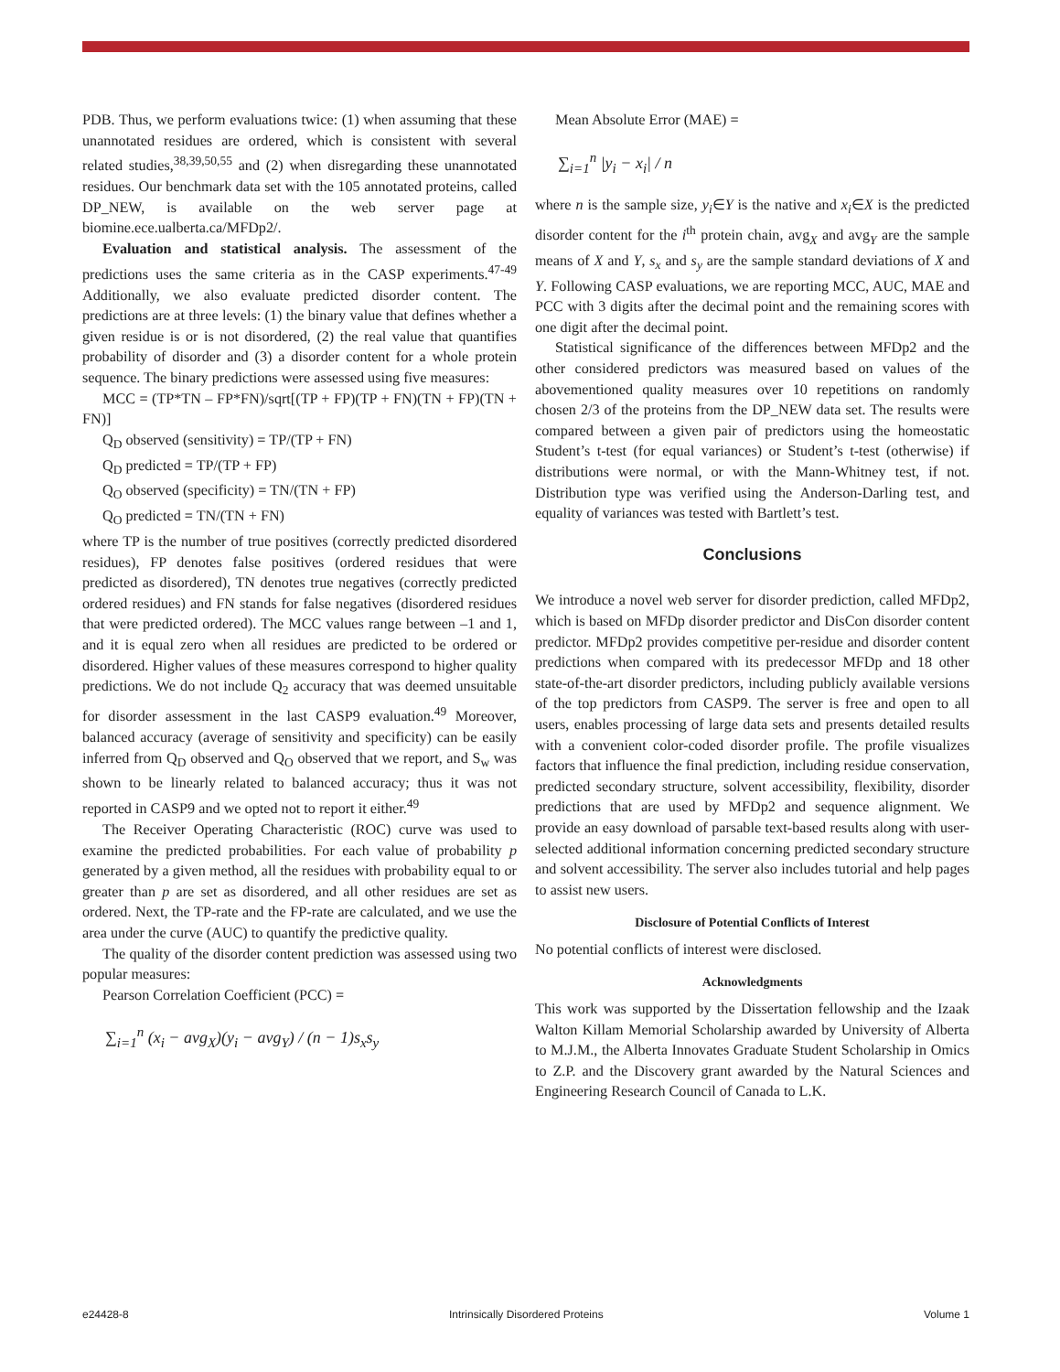PDB. Thus, we perform evaluations twice: (1) when assuming that these unannotated residues are ordered, which is consistent with several related studies,<sup>38,39,50,55</sup> and (2) when disregarding these unannotated residues. Our benchmark data set with the 105 annotated proteins, called DP_NEW, is available on the web server page at biomine.ece.ualberta.ca/MFDp2/.
Evaluation and statistical analysis. The assessment of the predictions uses the same criteria as in the CASP experiments.<sup>47-49</sup> Additionally, we also evaluate predicted disorder content. The predictions are at three levels: (1) the binary value that defines whether a given residue is or is not disordered, (2) the real value that quantifies probability of disorder and (3) a disorder content for a whole protein sequence. The binary predictions were assessed using five measures:
MCC = (TP*TN – FP*FN)/sqrt[(TP + FP)(TP + FN)(TN + FP)(TN + FN)]
Q<sub>D</sub> observed (sensitivity) = TP/(TP + FN)
Q<sub>D</sub> predicted = TP/(TP + FP)
Q<sub>O</sub> observed (specificity) = TN/(TN + FP)
Q<sub>O</sub> predicted = TN/(TN + FN)
where TP is the number of true positives (correctly predicted disordered residues), FP denotes false positives (ordered residues that were predicted as disordered), TN denotes true negatives (correctly predicted ordered residues) and FN stands for false negatives (disordered residues that were predicted ordered). The MCC values range between –1 and 1, and it is equal zero when all residues are predicted to be ordered or disordered. Higher values of these measures correspond to higher quality predictions. We do not include Q<sub>2</sub> accuracy that was deemed unsuitable for disorder assessment in the last CASP9 evaluation.<sup>49</sup> Moreover, balanced accuracy (average of sensitivity and specificity) can be easily inferred from Q<sub>D</sub> observed and Q<sub>O</sub> observed that we report, and S<sub>w</sub> was shown to be linearly related to balanced accuracy; thus it was not reported in CASP9 and we opted not to report it either.<sup>49</sup>
The Receiver Operating Characteristic (ROC) curve was used to examine the predicted probabilities. For each value of probability p generated by a given method, all the residues with probability equal to or greater than p are set as disordered, and all other residues are set as ordered. Next, the TP-rate and the FP-rate are calculated, and we use the area under the curve (AUC) to quantify the predictive quality.
The quality of the disorder content prediction was assessed using two popular measures:
Pearson Correlation Coefficient (PCC) =
∑<sub>i=1</sub><sup>n</sup> (x<sub>i</sub> − avg<sub>X</sub>)(y<sub>i</sub> − avg<sub>Y</sub>) / (n − 1)s<sub>x</sub>s<sub>y</sub>
Mean Absolute Error (MAE) =
∑<sub>i=1</sub><sup>n</sup> |y<sub>i</sub> − x<sub>i</sub>| / n
where n is the sample size, y<sub>i</sub>∈Y is the native and x<sub>i</sub>∈X is the predicted disorder content for the i<sup>th</sup> protein chain, avg<sub>X</sub> and avg<sub>Y</sub> are the sample means of X and Y, s<sub>x</sub> and s<sub>y</sub> are the sample standard deviations of X and Y. Following CASP evaluations, we are reporting MCC, AUC, MAE and PCC with 3 digits after the decimal point and the remaining scores with one digit after the decimal point.
Statistical significance of the differences between MFDp2 and the other considered predictors was measured based on values of the abovementioned quality measures over 10 repetitions on randomly chosen 2/3 of the proteins from the DP_NEW data set. The results were compared between a given pair of predictors using the homeostatic Student’s t-test (for equal variances) or Student’s t-test (otherwise) if distributions were normal, or with the Mann-Whitney test, if not. Distribution type was verified using the Anderson-Darling test, and equality of variances was tested with Bartlett’s test.
Conclusions
We introduce a novel web server for disorder prediction, called MFDp2, which is based on MFDp disorder predictor and DisCon disorder content predictor. MFDp2 provides competitive per-residue and disorder content predictions when compared with its predecessor MFDp and 18 other state-of-the-art disorder predictors, including publicly available versions of the top predictors from CASP9. The server is free and open to all users, enables processing of large data sets and presents detailed results with a convenient color-coded disorder profile. The profile visualizes factors that influence the final prediction, including residue conservation, predicted secondary structure, solvent accessibility, flexibility, disorder predictions that are used by MFDp2 and sequence alignment. We provide an easy download of parsable text-based results along with user-selected additional information concerning predicted secondary structure and solvent accessibility. The server also includes tutorial and help pages to assist new users.
Disclosure of Potential Conflicts of Interest
No potential conflicts of interest were disclosed.
Acknowledgments
This work was supported by the Dissertation fellowship and the Izaak Walton Killam Memorial Scholarship awarded by University of Alberta to M.J.M., the Alberta Innovates Graduate Student Scholarship in Omics to Z.P. and the Discovery grant awarded by the Natural Sciences and Engineering Research Council of Canada to L.K.
e24428-8 Intrinsically Disordered Proteins Volume 1